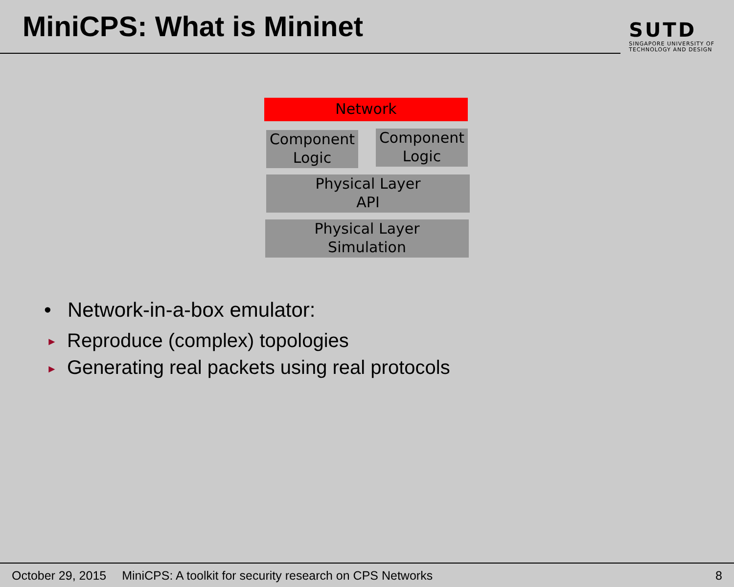MiniCPS: What is Mininet
SUTD
SINGAPORE UNIVERSITY OF
TECHNOLOGY AND DESIGN
Network
Component
Logic
Component
Logic
Physical Layer
API
Physical Layer
Simulation
• Network-in-a-box emulator:
► Reproduce (complex) topologies
► Generating real packets using real protocols
October 29, 2015 MiniCPS: A toolkit for security research on CPS Networks 8